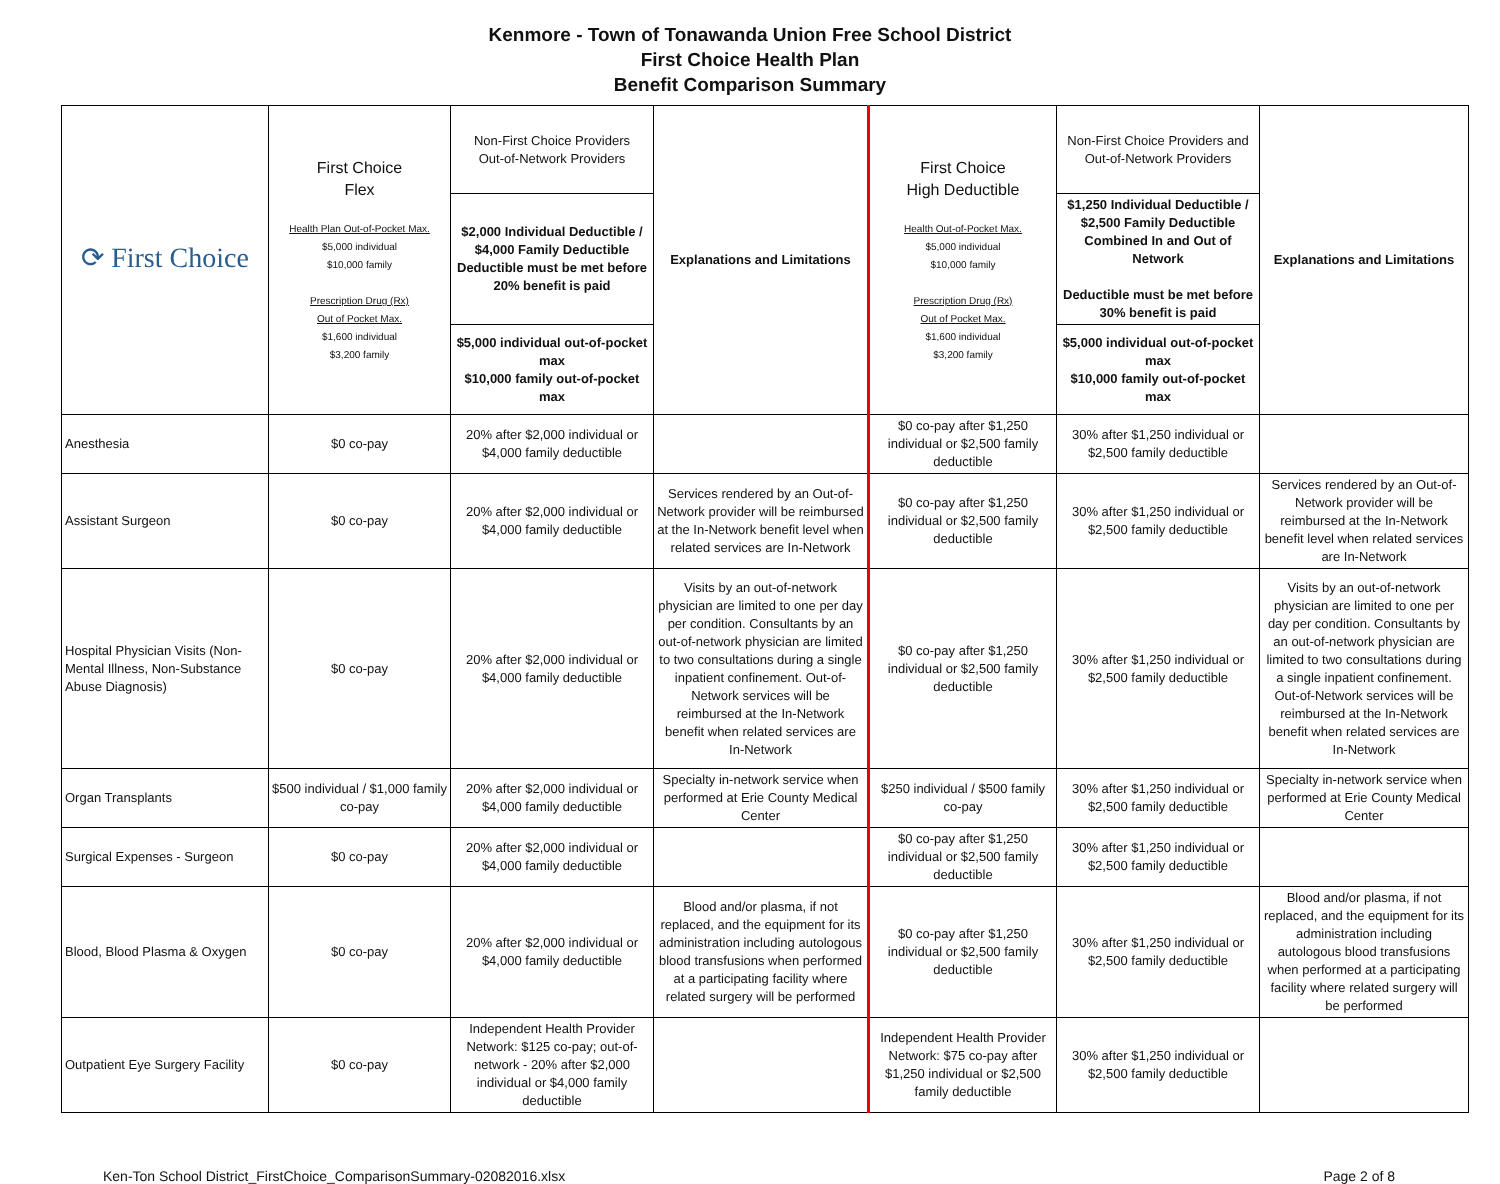Kenmore - Town of Tonawanda Union Free School District
First Choice Health Plan
Benefit Comparison Summary
| ⟳ First Choice | First Choice Flex Health Plan Out-of-Pocket Max. $5,000 individual $10,000 family Prescription Drug (Rx) Out of Pocket Max. $1,600 individual $3,200 family | Non-First Choice Providers Out-of-Network Providers | Explanations and Limitations | First Choice High Deductible Health Out-of-Pocket Max. $5,000 individual $10,000 family Prescription Drug (Rx) Out of Pocket Max. $1,600 individual $3,200 family | Non-First Choice Providers and Out-of-Network Providers | Explanations and Limitations |
| --- | --- | --- | --- | --- | --- | --- |
| | | $2,000 Individual Deductible / $4,000 Family Deductible Deductible must be met before 20% benefit is paid | | | $1,250 Individual Deductible / $2,500 Family Deductible Combined In and Out of Network Deductible must be met before 30% benefit is paid | |
| | | $5,000 individual out-of-pocket max $10,000 family out-of-pocket max | | | $5,000 individual out-of-pocket max $10,000 family out-of-pocket max | |
| Anesthesia | $0 co-pay | 20% after $2,000 individual or $4,000 family deductible | | $0 co-pay after $1,250 individual or $2,500 family deductible | 30% after $1,250 individual or $2,500 family deductible | |
| Assistant Surgeon | $0 co-pay | 20% after $2,000 individual or $4,000 family deductible | Services rendered by an Out-of-Network provider will be reimbursed at the In-Network benefit level when related services are In-Network | $0 co-pay after $1,250 individual or $2,500 family deductible | 30% after $1,250 individual or $2,500 family deductible | Services rendered by an Out-of-Network provider will be reimbursed at the In-Network benefit level when related services are In-Network |
| Hospital Physician Visits (Non-Mental Illness, Non-Substance Abuse Diagnosis) | $0 co-pay | 20% after $2,000 individual or $4,000 family deductible | Visits by an out-of-network physician are limited to one per day per condition. Consultants by an out-of-network physician are limited to two consultations during a single inpatient confinement. Out-of-Network services will be reimbursed at the In-Network benefit when related services are In-Network | $0 co-pay after $1,250 individual or $2,500 family deductible | 30% after $1,250 individual or $2,500 family deductible | Visits by an out-of-network physician are limited to one per day per condition. Consultants by an out-of-network physician are limited to two consultations during a single inpatient confinement. Out-of-Network services will be reimbursed at the In-Network benefit when related services are In-Network |
| Organ Transplants | $500 individual / $1,000 family co-pay | 20% after $2,000 individual or $4,000 family deductible | Specialty in-network service when performed at Erie County Medical Center | $250 individual / $500 family co-pay | 30% after $1,250 individual or $2,500 family deductible | Specialty in-network service when performed at Erie County Medical Center |
| Surgical Expenses - Surgeon | $0 co-pay | 20% after $2,000 individual or $4,000 family deductible | | $0 co-pay after $1,250 individual or $2,500 family deductible | 30% after $1,250 individual or $2,500 family deductible | |
| Blood, Blood Plasma & Oxygen | $0 co-pay | 20% after $2,000 individual or $4,000 family deductible | Blood and/or plasma, if not replaced, and the equipment for its administration including autologous blood transfusions when performed at a participating facility where related surgery will be performed | $0 co-pay after $1,250 individual or $2,500 family deductible | 30% after $1,250 individual or $2,500 family deductible | Blood and/or plasma, if not replaced, and the equipment for its administration including autologous blood transfusions when performed at a participating facility where related surgery will be performed |
| Outpatient Eye Surgery Facility | $0 co-pay | Independent Health Provider Network: $125 co-pay; out-of-network - 20% after $2,000 individual or $4,000 family deductible | | Independent Health Provider Network: $75 co-pay after $1,250 individual or $2,500 family deductible | 30% after $1,250 individual or $2,500 family deductible | |
Ken-Ton School District_FirstChoice_ComparisonSummary-02082016.xlsx Page 2 of 8